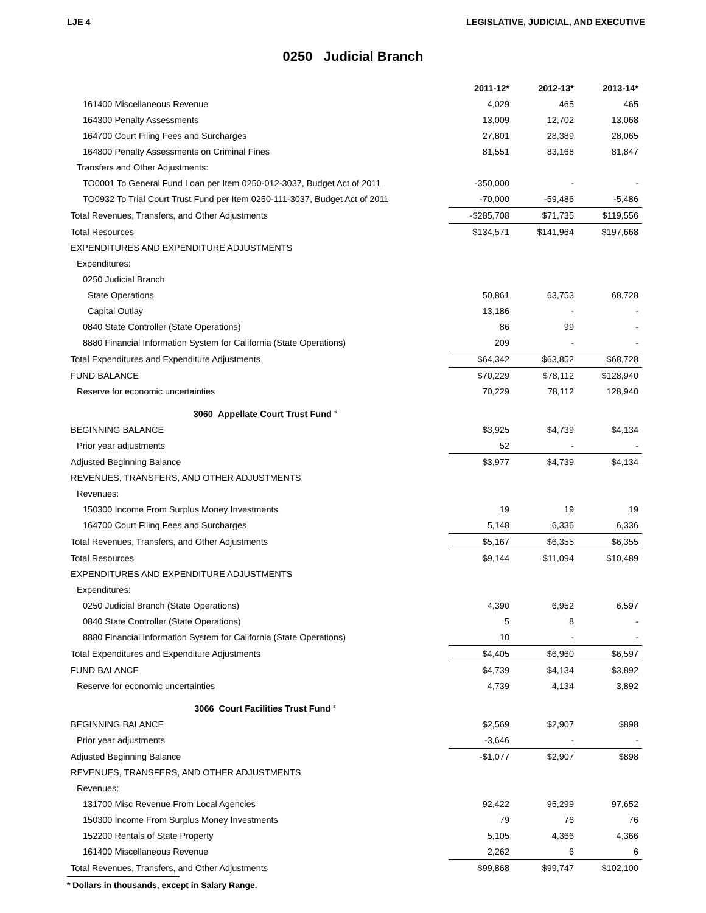LJE 4 LEGISLATIVE, JUDICIAL, AND EXECUTIVE
0250 Judicial Branch
| | 2011-12* | 2012-13* | 2013-14* |
| --- | --- | --- | --- |
| 161400 Miscellaneous Revenue | 4,029 | 465 | 465 |
| 164300 Penalty Assessments | 13,009 | 12,702 | 13,068 |
| 164700 Court Filing Fees and Surcharges | 27,801 | 28,389 | 28,065 |
| 164800 Penalty Assessments on Criminal Fines | 81,551 | 83,168 | 81,847 |
| Transfers and Other Adjustments: | | | |
| TO0001 To General Fund Loan per Item 0250-012-3037, Budget Act of 2011 | -350,000 | - | - |
| TO0932 To Trial Court Trust Fund per Item 0250-111-3037, Budget Act of 2011 | -70,000 | -59,486 | -5,486 |
| Total Revenues, Transfers, and Other Adjustments | -$285,708 | $71,735 | $119,556 |
| Total Resources | $134,571 | $141,964 | $197,668 |
| EXPENDITURES AND EXPENDITURE ADJUSTMENTS | | | |
| Expenditures: | | | |
| 0250 Judicial Branch | | | |
| State Operations | 50,861 | 63,753 | 68,728 |
| Capital Outlay | 13,186 | - | - |
| 0840 State Controller (State Operations) | 86 | 99 | - |
| 8880 Financial Information System for California (State Operations) | 209 | - | - |
| Total Expenditures and Expenditure Adjustments | $64,342 | $63,852 | $68,728 |
| FUND BALANCE | $70,229 | $78,112 | $128,940 |
| Reserve for economic uncertainties | 70,229 | 78,112 | 128,940 |
| 3060 Appellate Court Trust Fund <sup>s</sup> | | | |
| BEGINNING BALANCE | $3,925 | $4,739 | $4,134 |
| Prior year adjustments | 52 | - | - |
| Adjusted Beginning Balance | $3,977 | $4,739 | $4,134 |
| REVENUES, TRANSFERS, AND OTHER ADJUSTMENTS | | | |
| Revenues: | | | |
| 150300 Income From Surplus Money Investments | 19 | 19 | 19 |
| 164700 Court Filing Fees and Surcharges | 5,148 | 6,336 | 6,336 |
| Total Revenues, Transfers, and Other Adjustments | $5,167 | $6,355 | $6,355 |
| Total Resources | $9,144 | $11,094 | $10,489 |
| EXPENDITURES AND EXPENDITURE ADJUSTMENTS | | | |
| Expenditures: | | | |
| 0250 Judicial Branch (State Operations) | 4,390 | 6,952 | 6,597 |
| 0840 State Controller (State Operations) | 5 | 8 | - |
| 8880 Financial Information System for California (State Operations) | 10 | - | - |
| Total Expenditures and Expenditure Adjustments | $4,405 | $6,960 | $6,597 |
| FUND BALANCE | $4,739 | $4,134 | $3,892 |
| Reserve for economic uncertainties | 4,739 | 4,134 | 3,892 |
| 3066 Court Facilities Trust Fund <sup>s</sup> | | | |
| BEGINNING BALANCE | $2,569 | $2,907 | $898 |
| Prior year adjustments | -3,646 | - | - |
| Adjusted Beginning Balance | -$1,077 | $2,907 | $898 |
| REVENUES, TRANSFERS, AND OTHER ADJUSTMENTS | | | |
| Revenues: | | | |
| 131700 Misc Revenue From Local Agencies | 92,422 | 95,299 | 97,652 |
| 150300 Income From Surplus Money Investments | 79 | 76 | 76 |
| 152200 Rentals of State Property | 5,105 | 4,366 | 4,366 |
| 161400 Miscellaneous Revenue | 2,262 | 6 | 6 |
| Total Revenues, Transfers, and Other Adjustments | $99,868 | $99,747 | $102,100 |
* Dollars in thousands, except in Salary Range.